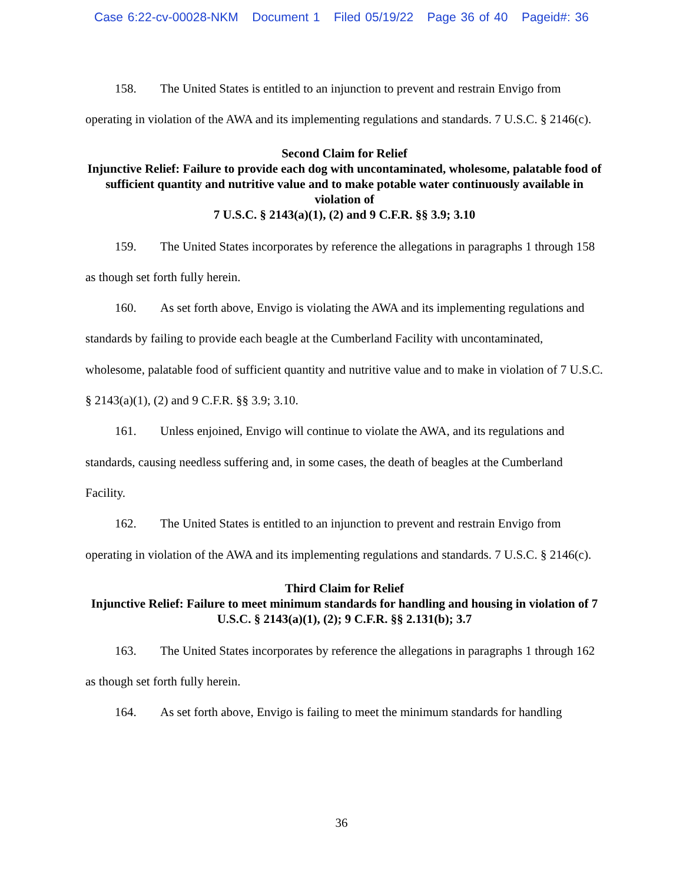Case 6:22-cv-00028-NKM Document 1 Filed 05/19/22 Page 36 of 40 Pageid#: 36
158. The United States is entitled to an injunction to prevent and restrain Envigo from operating in violation of the AWA and its implementing regulations and standards. 7 U.S.C. § 2146(c).
Second Claim for Relief
Injunctive Relief: Failure to provide each dog with uncontaminated, wholesome, palatable food of sufficient quantity and nutritive value and to make potable water continuously available in violation of
7 U.S.C. § 2143(a)(1), (2) and 9 C.F.R. §§ 3.9; 3.10
159. The United States incorporates by reference the allegations in paragraphs 1 through 158 as though set forth fully herein.
160. As set forth above, Envigo is violating the AWA and its implementing regulations and standards by failing to provide each beagle at the Cumberland Facility with uncontaminated, wholesome, palatable food of sufficient quantity and nutritive value and to make in violation of 7 U.S.C. § 2143(a)(1), (2) and 9 C.F.R. §§ 3.9; 3.10.
161. Unless enjoined, Envigo will continue to violate the AWA, and its regulations and standards, causing needless suffering and, in some cases, the death of beagles at the Cumberland Facility.
162. The United States is entitled to an injunction to prevent and restrain Envigo from operating in violation of the AWA and its implementing regulations and standards. 7 U.S.C. § 2146(c).
Third Claim for Relief
Injunctive Relief: Failure to meet minimum standards for handling and housing in violation of 7 U.S.C. § 2143(a)(1), (2); 9 C.F.R. §§ 2.131(b); 3.7
163. The United States incorporates by reference the allegations in paragraphs 1 through 162 as though set forth fully herein.
164. As set forth above, Envigo is failing to meet the minimum standards for handling
36